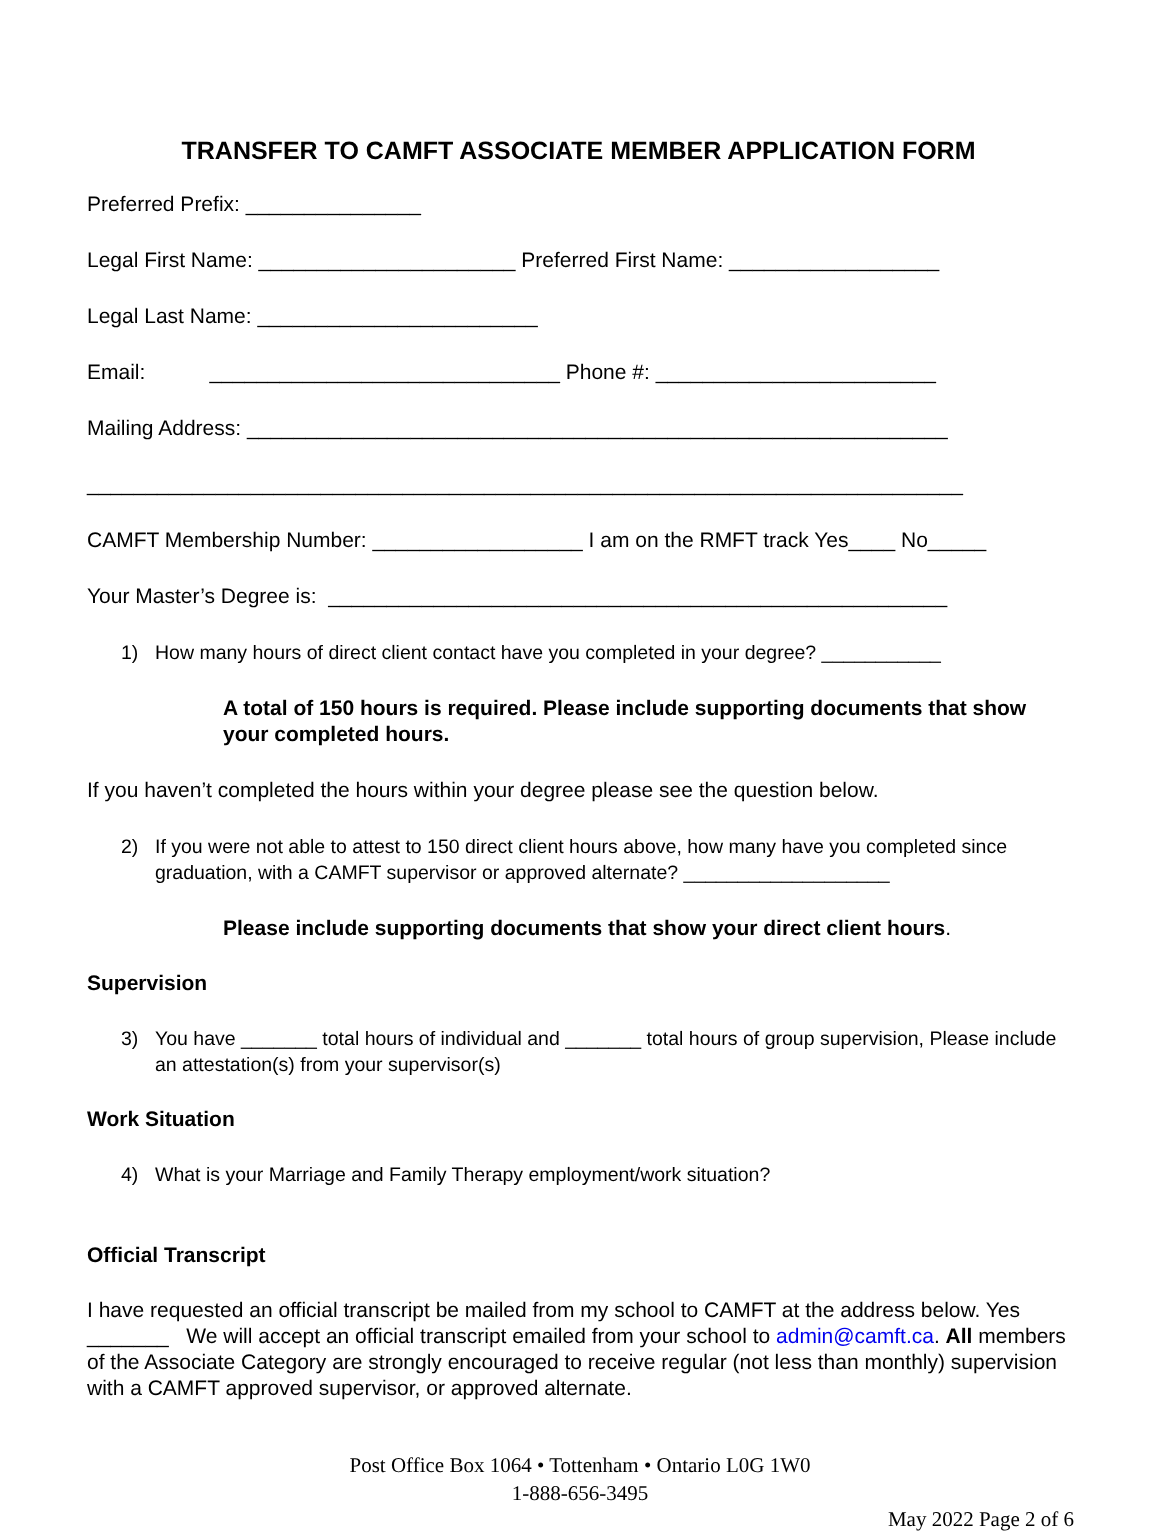TRANSFER TO CAMFT ASSOCIATE MEMBER APPLICATION FORM
Preferred Prefix: _______________
Legal First Name: ______________________ Preferred First Name: __________________
Legal Last Name: ________________________
Email: ______________________________ Phone #: ________________________
Mailing Address: ____________________________________________________________
___________________________________________________________________________
CAMFT Membership Number: __________________ I am on the RMFT track Yes____ No_____
Your Master’s Degree is: _____________________________________________________
1) How many hours of direct client contact have you completed in your degree? ___________
A total of 150 hours is required. Please include supporting documents that show your completed hours.
If you haven’t completed the hours within your degree please see the question below.
2) If you were not able to attest to 150 direct client hours above, how many have you completed since graduation, with a CAMFT supervisor or approved alternate? ___________________
Please include supporting documents that show your direct client hours.
Supervision
3) You have _______ total hours of individual and _______ total hours of group supervision, Please include an attestation(s) from your supervisor(s)
Work Situation
4) What is your Marriage and Family Therapy employment/work situation?
Official Transcript
I have requested an official transcript be mailed from my school to CAMFT at the address below. Yes _______ We will accept an official transcript emailed from your school to admin@camft.ca. All members of the Associate Category are strongly encouraged to receive regular (not less than monthly) supervision with a CAMFT approved supervisor, or approved alternate.
Post Office Box 1064 • Tottenham • Ontario L0G 1W0
1-888-656-3495
May 2022 Page 2 of 6